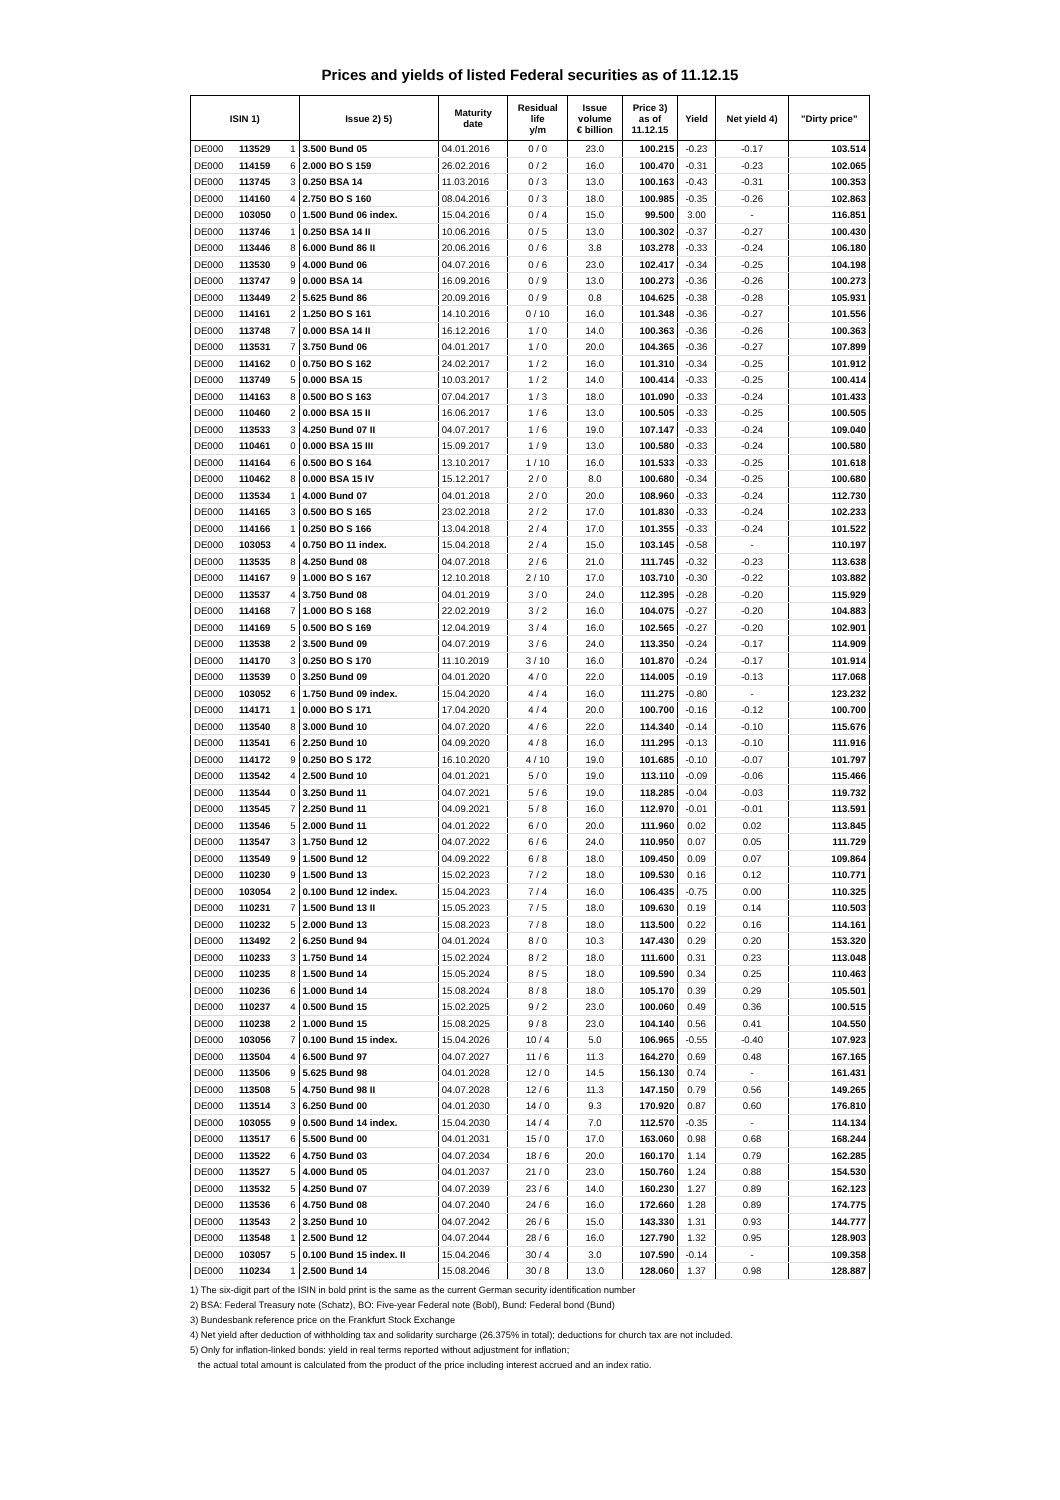Prices and yields of listed Federal securities as of 11.12.15
| ISIN 1) | | | Issue 2) 5) | Maturity date | Residual life y/m | Issue volume € billion | Price 3) as of 11.12.15 | Yield | Net yield 4) | "Dirty price" |
| --- | --- | --- | --- | --- | --- | --- | --- | --- | --- | --- |
| DE000 | 113529 | 1 | 3.500 Bund 05 | 04.01.2016 | 0 / 0 | 23.0 | 100.215 | -0.23 | -0.17 | 103.514 |
| DE000 | 114159 | 6 | 2.000 BO S 159 | 26.02.2016 | 0 / 2 | 16.0 | 100.470 | -0.31 | -0.23 | 102.065 |
| DE000 | 113745 | 3 | 0.250 BSA 14 | 11.03.2016 | 0 / 3 | 13.0 | 100.163 | -0.43 | -0.31 | 100.353 |
| DE000 | 114160 | 4 | 2.750 BO S 160 | 08.04.2016 | 0 / 3 | 18.0 | 100.985 | -0.35 | -0.26 | 102.863 |
| DE000 | 103050 | 0 | 1.500 Bund 06 index. | 15.04.2016 | 0 / 4 | 15.0 | 99.500 | 3.00 | - | 116.851 |
| DE000 | 113746 | 1 | 0.250 BSA 14 II | 10.06.2016 | 0 / 5 | 13.0 | 100.302 | -0.37 | -0.27 | 100.430 |
| DE000 | 113446 | 8 | 6.000 Bund 86 II | 20.06.2016 | 0 / 6 | 3.8 | 103.278 | -0.33 | -0.24 | 106.180 |
| DE000 | 113530 | 9 | 4.000 Bund 06 | 04.07.2016 | 0 / 6 | 23.0 | 102.417 | -0.34 | -0.25 | 104.198 |
| DE000 | 113747 | 9 | 0.000 BSA 14 | 16.09.2016 | 0 / 9 | 13.0 | 100.273 | -0.36 | -0.26 | 100.273 |
| DE000 | 113449 | 2 | 5.625 Bund 86 | 20.09.2016 | 0 / 9 | 0.8 | 104.625 | -0.38 | -0.28 | 105.931 |
| DE000 | 114161 | 2 | 1.250 BO S 161 | 14.10.2016 | 0 / 10 | 16.0 | 101.348 | -0.36 | -0.27 | 101.556 |
| DE000 | 113748 | 7 | 0.000 BSA 14 II | 16.12.2016 | 1 / 0 | 14.0 | 100.363 | -0.36 | -0.26 | 100.363 |
| DE000 | 113531 | 7 | 3.750 Bund 06 | 04.01.2017 | 1 / 0 | 20.0 | 104.365 | -0.36 | -0.27 | 107.899 |
| DE000 | 114162 | 0 | 0.750 BO S 162 | 24.02.2017 | 1 / 2 | 16.0 | 101.310 | -0.34 | -0.25 | 101.912 |
| DE000 | 113749 | 5 | 0.000 BSA 15 | 10.03.2017 | 1 / 2 | 14.0 | 100.414 | -0.33 | -0.25 | 100.414 |
| DE000 | 114163 | 8 | 0.500 BO S 163 | 07.04.2017 | 1 / 3 | 18.0 | 101.090 | -0.33 | -0.24 | 101.433 |
| DE000 | 110460 | 2 | 0.000 BSA 15 II | 16.06.2017 | 1 / 6 | 13.0 | 100.505 | -0.33 | -0.25 | 100.505 |
| DE000 | 113533 | 3 | 4.250 Bund 07 II | 04.07.2017 | 1 / 6 | 19.0 | 107.147 | -0.33 | -0.24 | 109.040 |
| DE000 | 110461 | 0 | 0.000 BSA 15 III | 15.09.2017 | 1 / 9 | 13.0 | 100.580 | -0.33 | -0.24 | 100.580 |
| DE000 | 114164 | 6 | 0.500 BO S 164 | 13.10.2017 | 1 / 10 | 16.0 | 101.533 | -0.33 | -0.25 | 101.618 |
| DE000 | 110462 | 8 | 0.000 BSA 15 IV | 15.12.2017 | 2 / 0 | 8.0 | 100.680 | -0.34 | -0.25 | 100.680 |
| DE000 | 113534 | 1 | 4.000 Bund 07 | 04.01.2018 | 2 / 0 | 20.0 | 108.960 | -0.33 | -0.24 | 112.730 |
| DE000 | 114165 | 3 | 0.500 BO S 165 | 23.02.2018 | 2 / 2 | 17.0 | 101.830 | -0.33 | -0.24 | 102.233 |
| DE000 | 114166 | 1 | 0.250 BO S 166 | 13.04.2018 | 2 / 4 | 17.0 | 101.355 | -0.33 | -0.24 | 101.522 |
| DE000 | 103053 | 4 | 0.750 BO 11 index. | 15.04.2018 | 2 / 4 | 15.0 | 103.145 | -0.58 | - | 110.197 |
| DE000 | 113535 | 8 | 4.250 Bund 08 | 04.07.2018 | 2 / 6 | 21.0 | 111.745 | -0.32 | -0.23 | 113.638 |
| DE000 | 114167 | 9 | 1.000 BO S 167 | 12.10.2018 | 2 / 10 | 17.0 | 103.710 | -0.30 | -0.22 | 103.882 |
| DE000 | 113537 | 4 | 3.750 Bund 08 | 04.01.2019 | 3 / 0 | 24.0 | 112.395 | -0.28 | -0.20 | 115.929 |
| DE000 | 114168 | 7 | 1.000 BO S 168 | 22.02.2019 | 3 / 2 | 16.0 | 104.075 | -0.27 | -0.20 | 104.883 |
| DE000 | 114169 | 5 | 0.500 BO S 169 | 12.04.2019 | 3 / 4 | 16.0 | 102.565 | -0.27 | -0.20 | 102.901 |
| DE000 | 113538 | 2 | 3.500 Bund 09 | 04.07.2019 | 3 / 6 | 24.0 | 113.350 | -0.24 | -0.17 | 114.909 |
| DE000 | 114170 | 3 | 0.250 BO S 170 | 11.10.2019 | 3 / 10 | 16.0 | 101.870 | -0.24 | -0.17 | 101.914 |
| DE000 | 113539 | 0 | 3.250 Bund 09 | 04.01.2020 | 4 / 0 | 22.0 | 114.005 | -0.19 | -0.13 | 117.068 |
| DE000 | 103052 | 6 | 1.750 Bund 09 index. | 15.04.2020 | 4 / 4 | 16.0 | 111.275 | -0.80 | - | 123.232 |
| DE000 | 114171 | 1 | 0.000 BO S 171 | 17.04.2020 | 4 / 4 | 20.0 | 100.700 | -0.16 | -0.12 | 100.700 |
| DE000 | 113540 | 8 | 3.000 Bund 10 | 04.07.2020 | 4 / 6 | 22.0 | 114.340 | -0.14 | -0.10 | 115.676 |
| DE000 | 113541 | 6 | 2.250 Bund 10 | 04.09.2020 | 4 / 8 | 16.0 | 111.295 | -0.13 | -0.10 | 111.916 |
| DE000 | 114172 | 9 | 0.250 BO S 172 | 16.10.2020 | 4 / 10 | 19.0 | 101.685 | -0.10 | -0.07 | 101.797 |
| DE000 | 113542 | 4 | 2.500 Bund 10 | 04.01.2021 | 5 / 0 | 19.0 | 113.110 | -0.09 | -0.06 | 115.466 |
| DE000 | 113544 | 0 | 3.250 Bund 11 | 04.07.2021 | 5 / 6 | 19.0 | 118.285 | -0.04 | -0.03 | 119.732 |
| DE000 | 113545 | 7 | 2.250 Bund 11 | 04.09.2021 | 5 / 8 | 16.0 | 112.970 | -0.01 | -0.01 | 113.591 |
| DE000 | 113546 | 5 | 2.000 Bund 11 | 04.01.2022 | 6 / 0 | 20.0 | 111.960 | 0.02 | 0.02 | 113.845 |
| DE000 | 113547 | 3 | 1.750 Bund 12 | 04.07.2022 | 6 / 6 | 24.0 | 110.950 | 0.07 | 0.05 | 111.729 |
| DE000 | 113549 | 9 | 1.500 Bund 12 | 04.09.2022 | 6 / 8 | 18.0 | 109.450 | 0.09 | 0.07 | 109.864 |
| DE000 | 110230 | 9 | 1.500 Bund 13 | 15.02.2023 | 7 / 2 | 18.0 | 109.530 | 0.16 | 0.12 | 110.771 |
| DE000 | 103054 | 2 | 0.100 Bund 12 index. | 15.04.2023 | 7 / 4 | 16.0 | 106.435 | -0.75 | 0.00 | 110.325 |
| DE000 | 110231 | 7 | 1.500 Bund 13 II | 15.05.2023 | 7 / 5 | 18.0 | 109.630 | 0.19 | 0.14 | 110.503 |
| DE000 | 110232 | 5 | 2.000 Bund 13 | 15.08.2023 | 7 / 8 | 18.0 | 113.500 | 0.22 | 0.16 | 114.161 |
| DE000 | 113492 | 2 | 6.250 Bund 94 | 04.01.2024 | 8 / 0 | 10.3 | 147.430 | 0.29 | 0.20 | 153.320 |
| DE000 | 110233 | 3 | 1.750 Bund 14 | 15.02.2024 | 8 / 2 | 18.0 | 111.600 | 0.31 | 0.23 | 113.048 |
| DE000 | 110235 | 8 | 1.500 Bund 14 | 15.05.2024 | 8 / 5 | 18.0 | 109.590 | 0.34 | 0.25 | 110.463 |
| DE000 | 110236 | 6 | 1.000 Bund 14 | 15.08.2024 | 8 / 8 | 18.0 | 105.170 | 0.39 | 0.29 | 105.501 |
| DE000 | 110237 | 4 | 0.500 Bund 15 | 15.02.2025 | 9 / 2 | 23.0 | 100.060 | 0.49 | 0.36 | 100.515 |
| DE000 | 110238 | 2 | 1.000 Bund 15 | 15.08.2025 | 9 / 8 | 23.0 | 104.140 | 0.56 | 0.41 | 104.550 |
| DE000 | 103056 | 7 | 0.100 Bund 15 index. | 15.04.2026 | 10 / 4 | 5.0 | 106.965 | -0.55 | -0.40 | 107.923 |
| DE000 | 113504 | 4 | 6.500 Bund 97 | 04.07.2027 | 11 / 6 | 11.3 | 164.270 | 0.69 | 0.48 | 167.165 |
| DE000 | 113506 | 9 | 5.625 Bund 98 | 04.01.2028 | 12 / 0 | 14.5 | 156.130 | 0.74 | - | 161.431 |
| DE000 | 113508 | 5 | 4.750 Bund 98 II | 04.07.2028 | 12 / 6 | 11.3 | 147.150 | 0.79 | 0.56 | 149.265 |
| DE000 | 113514 | 3 | 6.250 Bund 00 | 04.01.2030 | 14 / 0 | 9.3 | 170.920 | 0.87 | 0.60 | 176.810 |
| DE000 | 103055 | 9 | 0.500 Bund 14 index. | 15.04.2030 | 14 / 4 | 7.0 | 112.570 | -0.35 | - | 114.134 |
| DE000 | 113517 | 6 | 5.500 Bund 00 | 04.01.2031 | 15 / 0 | 17.0 | 163.060 | 0.98 | 0.68 | 168.244 |
| DE000 | 113522 | 6 | 4.750 Bund 03 | 04.07.2034 | 18 / 6 | 20.0 | 160.170 | 1.14 | 0.79 | 162.285 |
| DE000 | 113527 | 5 | 4.000 Bund 05 | 04.01.2037 | 21 / 0 | 23.0 | 150.760 | 1.24 | 0.88 | 154.530 |
| DE000 | 113532 | 5 | 4.250 Bund 07 | 04.07.2039 | 23 / 6 | 14.0 | 160.230 | 1.27 | 0.89 | 162.123 |
| DE000 | 113536 | 6 | 4.750 Bund 08 | 04.07.2040 | 24 / 6 | 16.0 | 172.660 | 1.28 | 0.89 | 174.775 |
| DE000 | 113543 | 2 | 3.250 Bund 10 | 04.07.2042 | 26 / 6 | 15.0 | 143.330 | 1.31 | 0.93 | 144.777 |
| DE000 | 113548 | 1 | 2.500 Bund 12 | 04.07.2044 | 28 / 6 | 16.0 | 127.790 | 1.32 | 0.95 | 128.903 |
| DE000 | 103057 | 5 | 0.100 Bund 15 index. II | 15.04.2046 | 30 / 4 | 3.0 | 107.590 | -0.14 | - | 109.358 |
| DE000 | 110234 | 1 | 2.500 Bund 14 | 15.08.2046 | 30 / 8 | 13.0 | 128.060 | 1.37 | 0.98 | 128.887 |
1) The six-digit part of the ISIN in bold print is the same as the current German security identification number
2) BSA: Federal Treasury note (Schatz), BO: Five-year Federal note (Bobl), Bund: Federal bond (Bund)
3) Bundesbank reference price on the Frankfurt Stock Exchange
4) Net yield after deduction of withholding tax and solidarity surcharge (26.375% in total); deductions for church tax are not included.
5) Only for inflation-linked bonds: yield in real terms reported without adjustment for inflation;
the actual total amount is calculated from the product of the price including interest accrued and an index ratio.